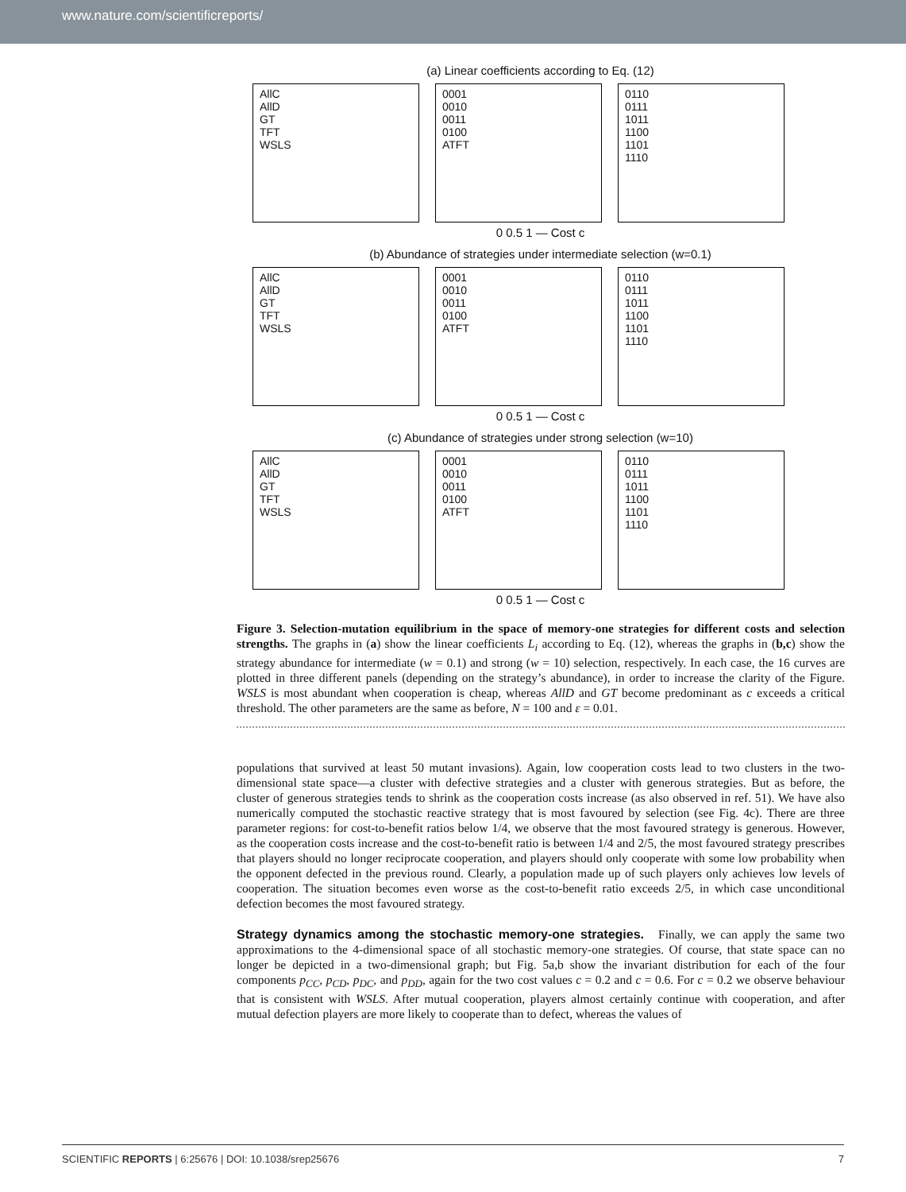www.nature.com/scientificreports/
(a) Linear coefficients according to Eq. (12)
AllC
AllD
GT
TFT
WSLS
0001
0010
0011
0100
ATFT
0110
0111
1011
1100
1101
1110
0 0.5 1 — Cost c
(b) Abundance of strategies under intermediate selection (w=0.1)
AllC
AllD
GT
TFT
WSLS
0001
0010
0011
0100
ATFT
0110
0111
1011
1100
1101
1110
0 0.5 1 — Cost c
(c) Abundance of strategies under strong selection (w=10)
AllC
AllD
GT
TFT
WSLS
0001
0010
0011
0100
ATFT
0110
0111
1011
1100
1101
1110
0 0.5 1 — Cost c
Figure 3. Selection-mutation equilibrium in the space of memory-one strategies for different costs and selection strengths. The graphs in (a) show the linear coefficients L<sub>i</sub> according to Eq. (12), whereas the graphs in (b,c) show the strategy abundance for intermediate (w = 0.1) and strong (w = 10) selection, respectively. In each case, the 16 curves are plotted in three different panels (depending on the strategy’s abundance), in order to increase the clarity of the Figure. WSLS is most abundant when cooperation is cheap, whereas AllD and GT become predominant as c exceeds a critical threshold. The other parameters are the same as before, N = 100 and ε = 0.01.
populations that survived at least 50 mutant invasions). Again, low cooperation costs lead to two clusters in the two-dimensional state space—a cluster with defective strategies and a cluster with generous strategies. But as before, the cluster of generous strategies tends to shrink as the cooperation costs increase (as also observed in ref. 51). We have also numerically computed the stochastic reactive strategy that is most favoured by selection (see Fig. 4c). There are three parameter regions: for cost-to-benefit ratios below 1/4, we observe that the most favoured strategy is generous. However, as the cooperation costs increase and the cost-to-benefit ratio is between 1/4 and 2/5, the most favoured strategy prescribes that players should no longer reciprocate cooperation, and players should only cooperate with some low probability when the opponent defected in the previous round. Clearly, a population made up of such players only achieves low levels of cooperation. The situation becomes even worse as the cost-to-benefit ratio exceeds 2/5, in which case unconditional defection becomes the most favoured strategy.
Strategy dynamics among the stochastic memory-one strategies.
Finally, we can apply the same two approximations to the 4-dimensional space of all stochastic memory-one strategies. Of course, that state space can no longer be depicted in a two-dimensional graph; but Fig. 5a,b show the invariant distribution for each of the four components p<sub>CC</sub>, p<sub>CD</sub>, p<sub>DC</sub>, and p<sub>DD</sub>, again for the two cost values c = 0.2 and c = 0.6. For c = 0.2 we observe behaviour that is consistent with WSLS. After mutual cooperation, players almost certainly continue with cooperation, and after mutual defection players are more likely to cooperate than to defect, whereas the values of
SCIENTIFIC REPORTS | 6:25676 | DOI: 10.1038/srep25676 7